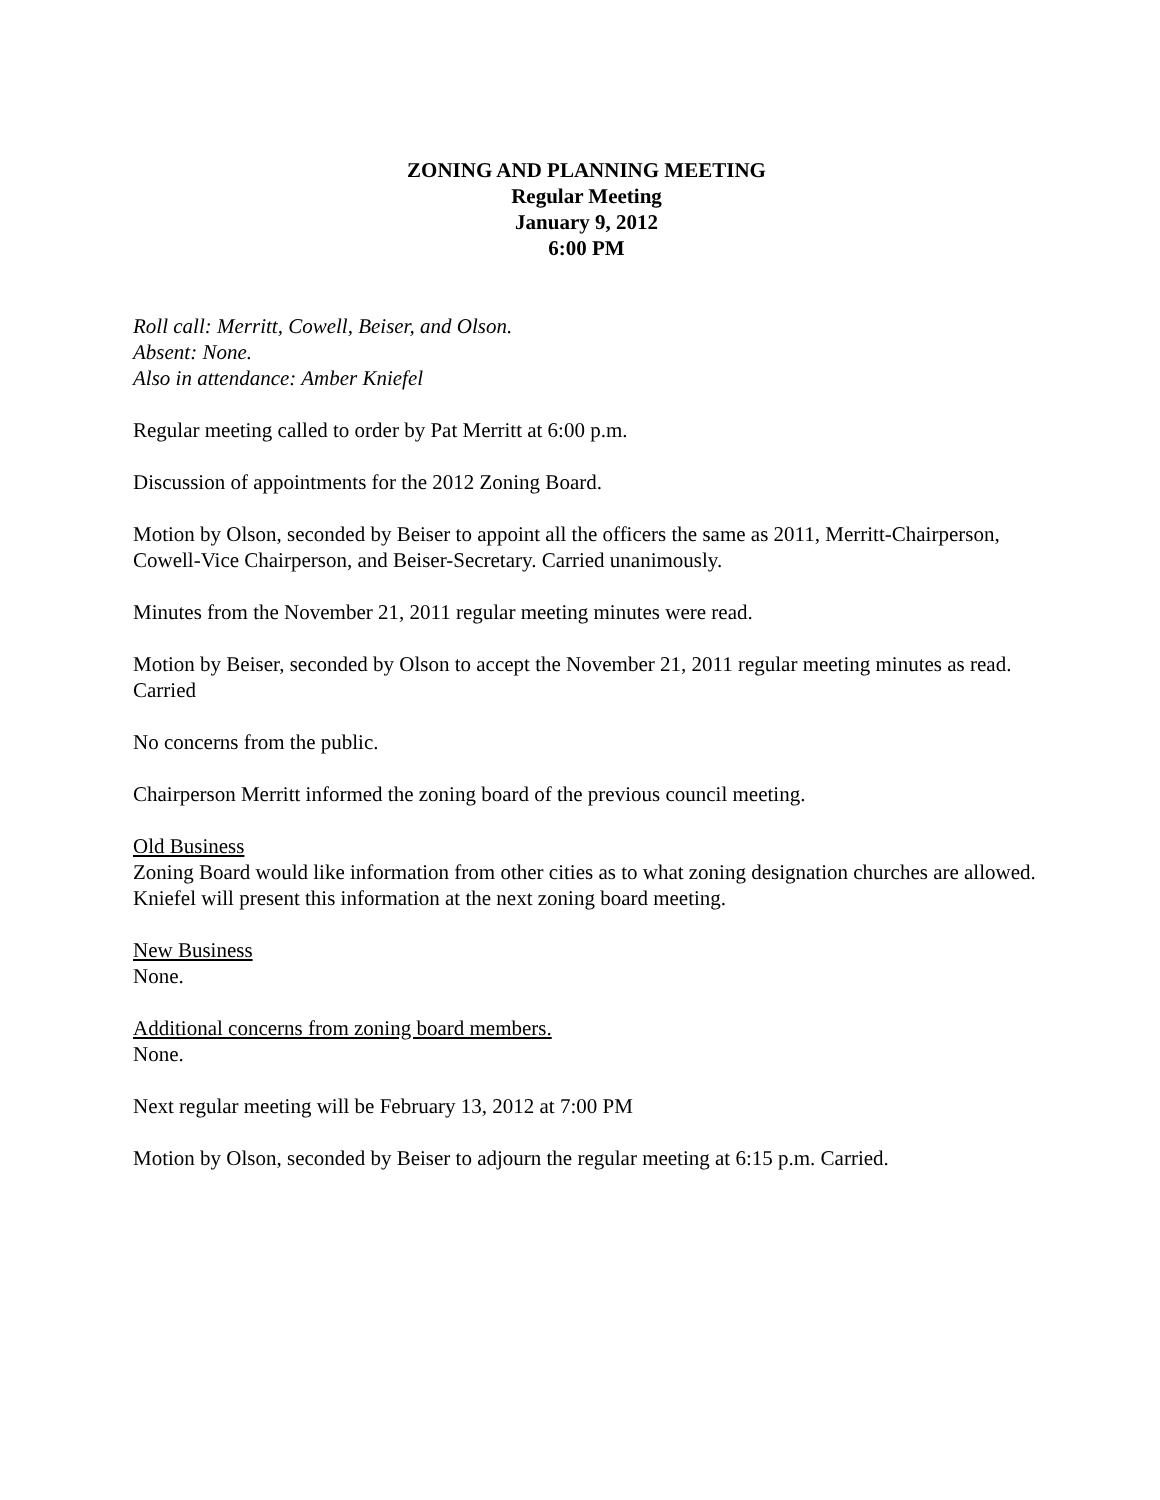ZONING AND PLANNING MEETING
Regular Meeting
January 9, 2012
6:00 PM
Roll call: Merritt, Cowell, Beiser, and Olson.
Absent: None.
Also in attendance: Amber Kniefel
Regular meeting called to order by Pat Merritt at 6:00 p.m.
Discussion of appointments for the 2012 Zoning Board.
Motion by Olson, seconded by Beiser to appoint all the officers the same as 2011, Merritt-Chairperson, Cowell-Vice Chairperson, and Beiser-Secretary. Carried unanimously.
Minutes from the November 21, 2011 regular meeting minutes were read.
Motion by Beiser, seconded by Olson to accept the November 21, 2011 regular meeting minutes as read. Carried
No concerns from the public.
Chairperson Merritt informed the zoning board of the previous council meeting.
Old Business
Zoning Board would like information from other cities as to what zoning designation churches are allowed. Kniefel will present this information at the next zoning board meeting.
New Business
None.
Additional concerns from zoning board members.
None.
Next regular meeting will be February 13, 2012 at 7:00 PM
Motion by Olson, seconded by Beiser to adjourn the regular meeting at 6:15 p.m. Carried.